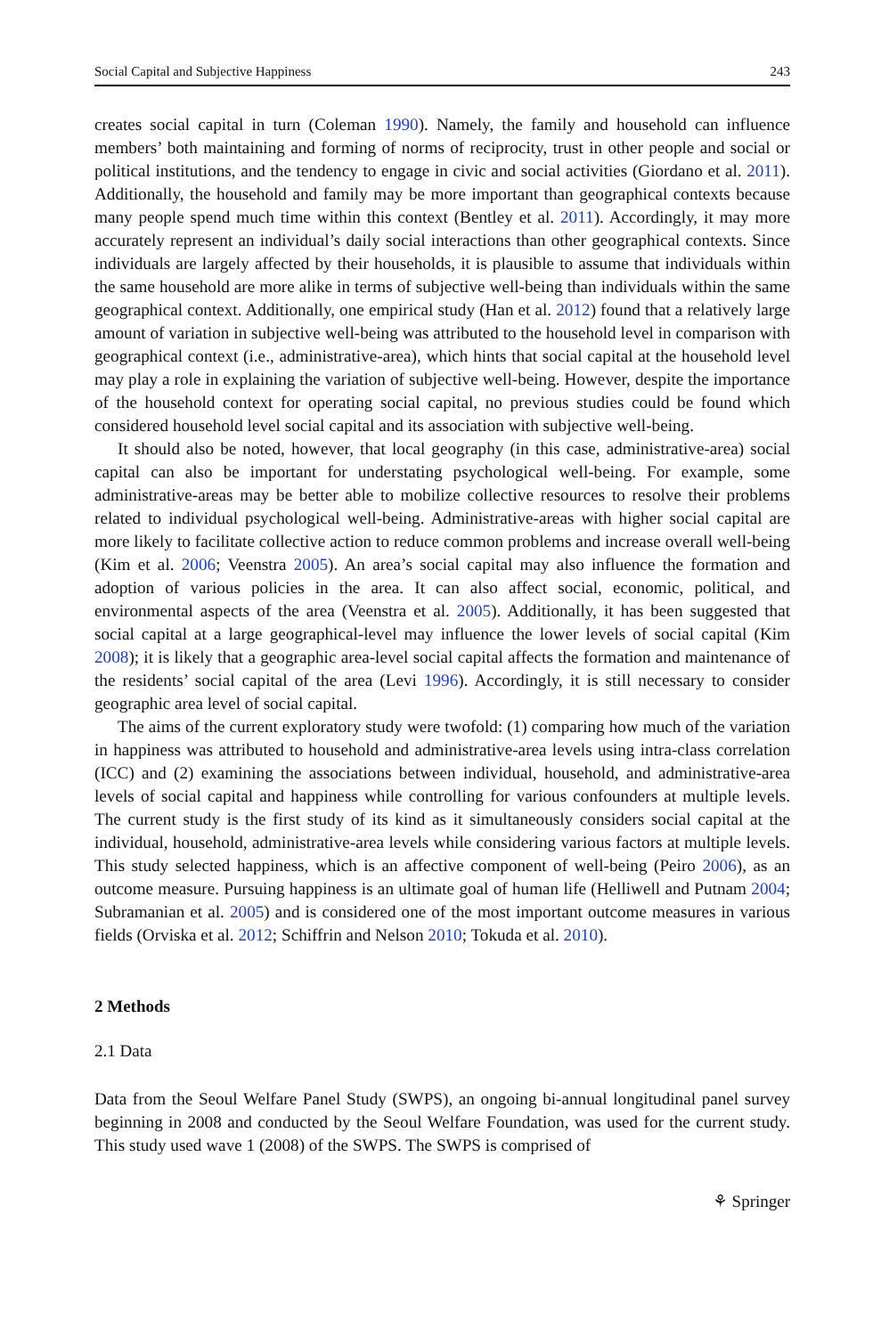Social Capital and Subjective Happiness 243
creates social capital in turn (Coleman 1990). Namely, the family and household can influence members’ both maintaining and forming of norms of reciprocity, trust in other people and social or political institutions, and the tendency to engage in civic and social activities (Giordano et al. 2011). Additionally, the household and family may be more important than geographical contexts because many people spend much time within this context (Bentley et al. 2011). Accordingly, it may more accurately represent an individual’s daily social interactions than other geographical contexts. Since individuals are largely affected by their households, it is plausible to assume that individuals within the same household are more alike in terms of subjective well-being than individuals within the same geographical context. Additionally, one empirical study (Han et al. 2012) found that a relatively large amount of variation in subjective well-being was attributed to the household level in comparison with geographical context (i.e., administrative-area), which hints that social capital at the household level may play a role in explaining the variation of subjective well-being. However, despite the importance of the household context for operating social capital, no previous studies could be found which considered household level social capital and its association with subjective well-being.
It should also be noted, however, that local geography (in this case, administrative-area) social capital can also be important for understating psychological well-being. For example, some administrative-areas may be better able to mobilize collective resources to resolve their problems related to individual psychological well-being. Administrative-areas with higher social capital are more likely to facilitate collective action to reduce common problems and increase overall well-being (Kim et al. 2006; Veenstra 2005). An area’s social capital may also influence the formation and adoption of various policies in the area. It can also affect social, economic, political, and environmental aspects of the area (Veenstra et al. 2005). Additionally, it has been suggested that social capital at a large geographical-level may influence the lower levels of social capital (Kim 2008); it is likely that a geographic area-level social capital affects the formation and maintenance of the residents’ social capital of the area (Levi 1996). Accordingly, it is still necessary to consider geographic area level of social capital.
The aims of the current exploratory study were twofold: (1) comparing how much of the variation in happiness was attributed to household and administrative-area levels using intra-class correlation (ICC) and (2) examining the associations between individual, household, and administrative-area levels of social capital and happiness while controlling for various confounders at multiple levels. The current study is the first study of its kind as it simultaneously considers social capital at the individual, household, administrative-area levels while considering various factors at multiple levels. This study selected happiness, which is an affective component of well-being (Peiro 2006), as an outcome measure. Pursuing happiness is an ultimate goal of human life (Helliwell and Putnam 2004; Subramanian et al. 2005) and is considered one of the most important outcome measures in various fields (Orviska et al. 2012; Schiffrin and Nelson 2010; Tokuda et al. 2010).
2 Methods
2.1 Data
Data from the Seoul Welfare Panel Study (SWPS), an ongoing bi-annual longitudinal panel survey beginning in 2008 and conducted by the Seoul Welfare Foundation, was used for the current study. This study used wave 1 (2008) of the SWPS. The SWPS is comprised of
⚘ Springer